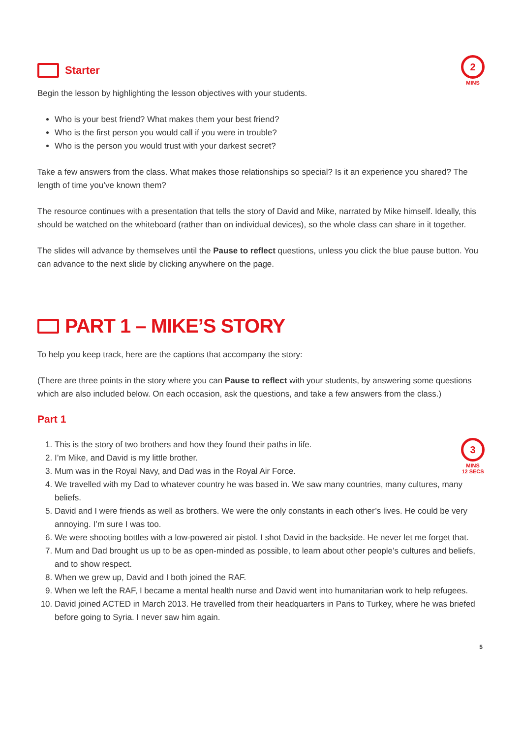2
MINS
Starter
Begin the lesson by highlighting the lesson objectives with your students.
Who is your best friend? What makes them your best friend?
Who is the first person you would call if you were in trouble?
Who is the person you would trust with your darkest secret?
Take a few answers from the class. What makes those relationships so special? Is it an experience you shared? The length of time you’ve known them?
The resource continues with a presentation that tells the story of David and Mike, narrated by Mike himself. Ideally, this should be watched on the whiteboard (rather than on individual devices), so the whole class can share in it together.
The slides will advance by themselves until the Pause to reflect questions, unless you click the blue pause button. You can advance to the next slide by clicking anywhere on the page.
PART 1 – MIKE’S STORY
To help you keep track, here are the captions that accompany the story:
(There are three points in the story where you can Pause to reflect with your students, by answering some questions which are also included below. On each occasion, ask the questions, and take a few answers from the class.)
3
MINS
12 SECS
Part 1
1. This is the story of two brothers and how they found their paths in life.
2. I’m Mike, and David is my little brother.
3. Mum was in the Royal Navy, and Dad was in the Royal Air Force.
4. We travelled with my Dad to whatever country he was based in. We saw many countries, many cultures, many beliefs.
5. David and I were friends as well as brothers. We were the only constants in each other’s lives. He could be very annoying. I’m sure I was too.
6. We were shooting bottles with a low-powered air pistol. I shot David in the backside. He never let me forget that.
7. Mum and Dad brought us up to be as open-minded as possible, to learn about other people’s cultures and beliefs, and to show respect.
8. When we grew up, David and I both joined the RAF.
9. When we left the RAF, I became a mental health nurse and David went into humanitarian work to help refugees.
10. David joined ACTED in March 2013. He travelled from their headquarters in Paris to Turkey, where he was briefed before going to Syria. I never saw him again.
5